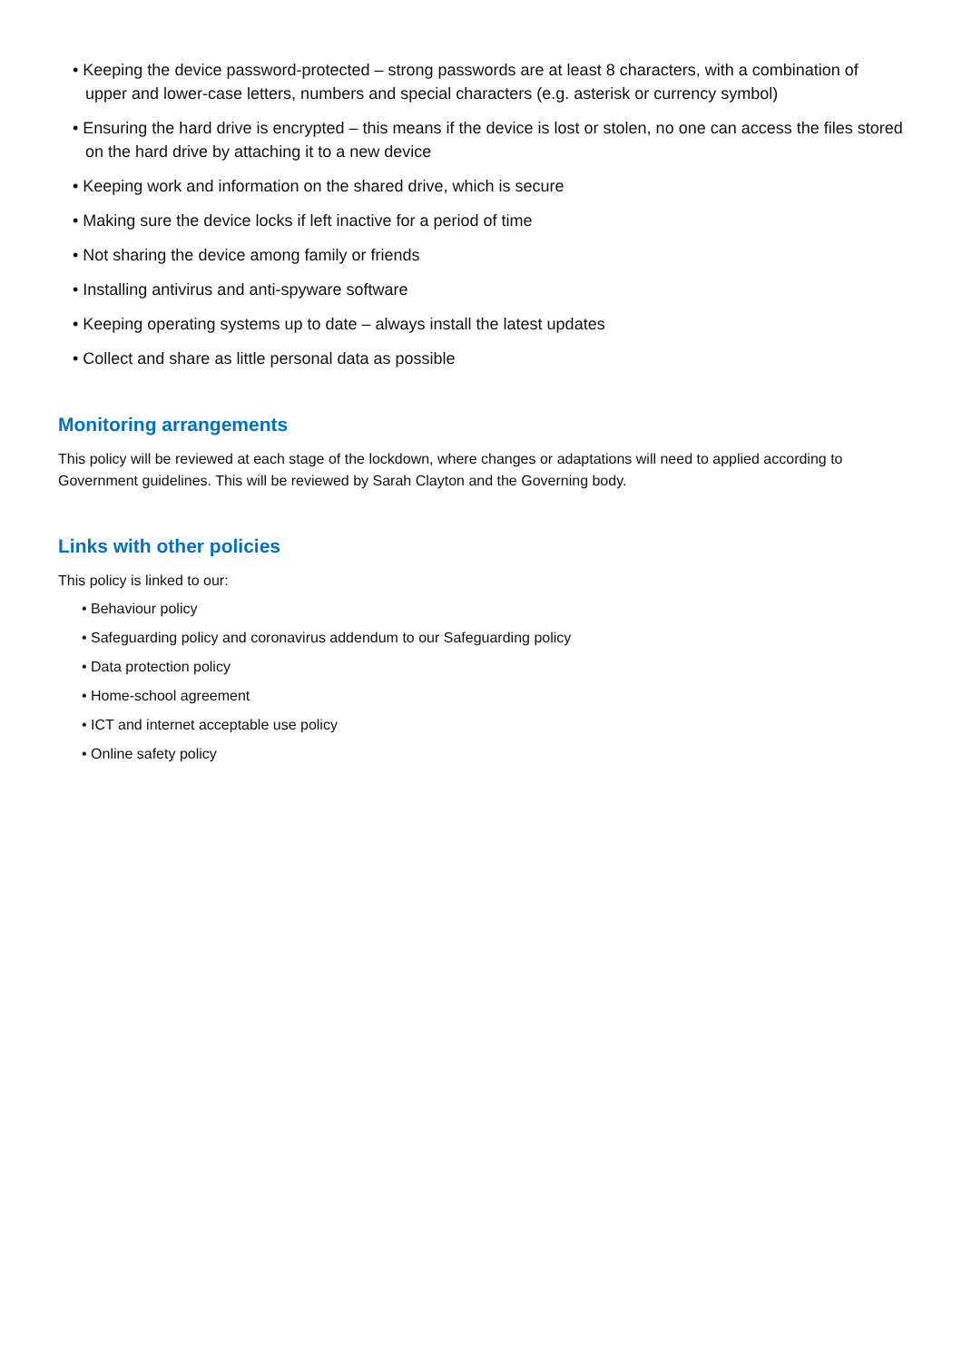• Keeping the device password-protected – strong passwords are at least 8 characters, with a combination of upper and lower-case letters, numbers and special characters (e.g. asterisk or currency symbol)
• Ensuring the hard drive is encrypted – this means if the device is lost or stolen, no one can access the files stored on the hard drive by attaching it to a new device
• Keeping work and information on the shared drive, which is secure
• Making sure the device locks if left inactive for a period of time
• Not sharing the device among family or friends
• Installing antivirus and anti-spyware software
• Keeping operating systems up to date – always install the latest updates
• Collect and share as little personal data as possible
Monitoring arrangements
This policy will be reviewed at each stage of the lockdown, where changes or adaptations will need to applied according to Government guidelines. This will be reviewed by Sarah Clayton and the Governing body.
Links with other policies
This policy is linked to our:
• Behaviour policy
• Safeguarding policy and coronavirus addendum to our Safeguarding policy
• Data protection policy
• Home-school agreement
• ICT and internet acceptable use policy
• Online safety policy